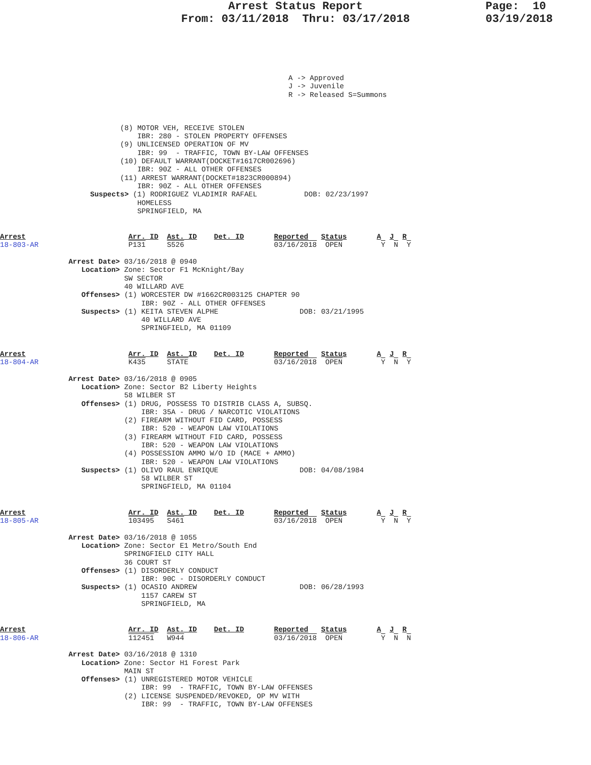Arrest Status Report
From: 03/11/2018 Thru: 03/17/2018
Page: 10
03/19/2018
A -> Approved
J -> Juvenile
R -> Released S=Summons
       (8) MOTOR VEH, RECEIVE STOLEN
           IBR: 280 - STOLEN PROPERTY OFFENSES
       (9) UNLICENSED OPERATION OF MV
           IBR: 99  - TRAFFIC, TOWN BY-LAW OFFENSES
       (10) DEFAULT WARRANT(DOCKET#1617CR002696)
           IBR: 90Z - ALL OTHER OFFENSES
       (11) ARREST WARRANT(DOCKET#1823CR000894)
           IBR: 90Z - ALL OTHER OFFENSES
Suspects> (1) RODRIGUEZ VLADIMIR RAFAEL           DOB: 02/23/1997
           HOMELESS
           SPRINGFIELD, MA
Arrest                        Arr. ID  Ast. ID    Det. ID       Reported   Status       A  J  R
18-803-AR                     P131     S526                     03/16/2018  OPEN         Y  N  Y

                Arrest Date> 03/16/2018 @ 0940
                   Location> Zone: Sector F1 McKnight/Bay
                             SW SECTOR
                             40 WILLARD AVE
                   Offenses> (1) WORCESTER DW #1662CR003125 CHAPTER 90
                                 IBR: 90Z - ALL OTHER OFFENSES
                   Suspects> (1) KEITA STEVEN ALPHE                   DOB: 03/21/1995
                                 40 WILLARD AVE
                                 SPRINGFIELD, MA 01109
Arrest                        Arr. ID  Ast. ID    Det. ID       Reported   Status       A  J  R
18-804-AR                     K435     STATE                    03/16/2018  OPEN         Y  N  Y

                Arrest Date> 03/16/2018 @ 0905
                   Location> Zone: Sector B2 Liberty Heights
                             58 WILBER ST
                   Offenses> (1) DRUG, POSSESS TO DISTRIB CLASS A, SUBSQ.
                                 IBR: 35A - DRUG / NARCOTIC VIOLATIONS
                             (2) FIREARM WITHOUT FID CARD, POSSESS
                                 IBR: 520 - WEAPON LAW VIOLATIONS
                             (3) FIREARM WITHOUT FID CARD, POSSESS
                                 IBR: 520 - WEAPON LAW VIOLATIONS
                             (4) POSSESSION AMMO W/O ID (MACE + AMMO)
                                 IBR: 520 - WEAPON LAW VIOLATIONS
                   Suspects> (1) OLIVO RAUL ENRIQUE                   DOB: 04/08/1984
                                 58 WILBER ST
                                 SPRINGFIELD, MA 01104
Arrest                        Arr. ID  Ast. ID    Det. ID       Reported   Status       A  J  R
18-805-AR                     103495   S461                     03/16/2018  OPEN         Y  N  Y

                Arrest Date> 03/16/2018 @ 1055
                   Location> Zone: Sector E1 Metro/South End
                             SPRINGFIELD CITY HALL
                             36 COURT ST
                   Offenses> (1) DISORDERLY CONDUCT
                                 IBR: 90C - DISORDERLY CONDUCT
                   Suspects> (1) OCASIO ANDREW                        DOB: 06/28/1993
                                 1157 CAREW ST
                                 SPRINGFIELD, MA
Arrest                        Arr. ID  Ast. ID    Det. ID       Reported   Status       A  J  R
18-806-AR                     112451   W944                     03/16/2018  OPEN         Y  N  N

                Arrest Date> 03/16/2018 @ 1310
                   Location> Zone: Sector H1 Forest Park
                             MAIN ST
                   Offenses> (1) UNREGISTERED MOTOR VEHICLE
                                 IBR: 99  - TRAFFIC, TOWN BY-LAW OFFENSES
                             (2) LICENSE SUSPENDED/REVOKED, OP MV WITH
                                 IBR: 99  - TRAFFIC, TOWN BY-LAW OFFENSES